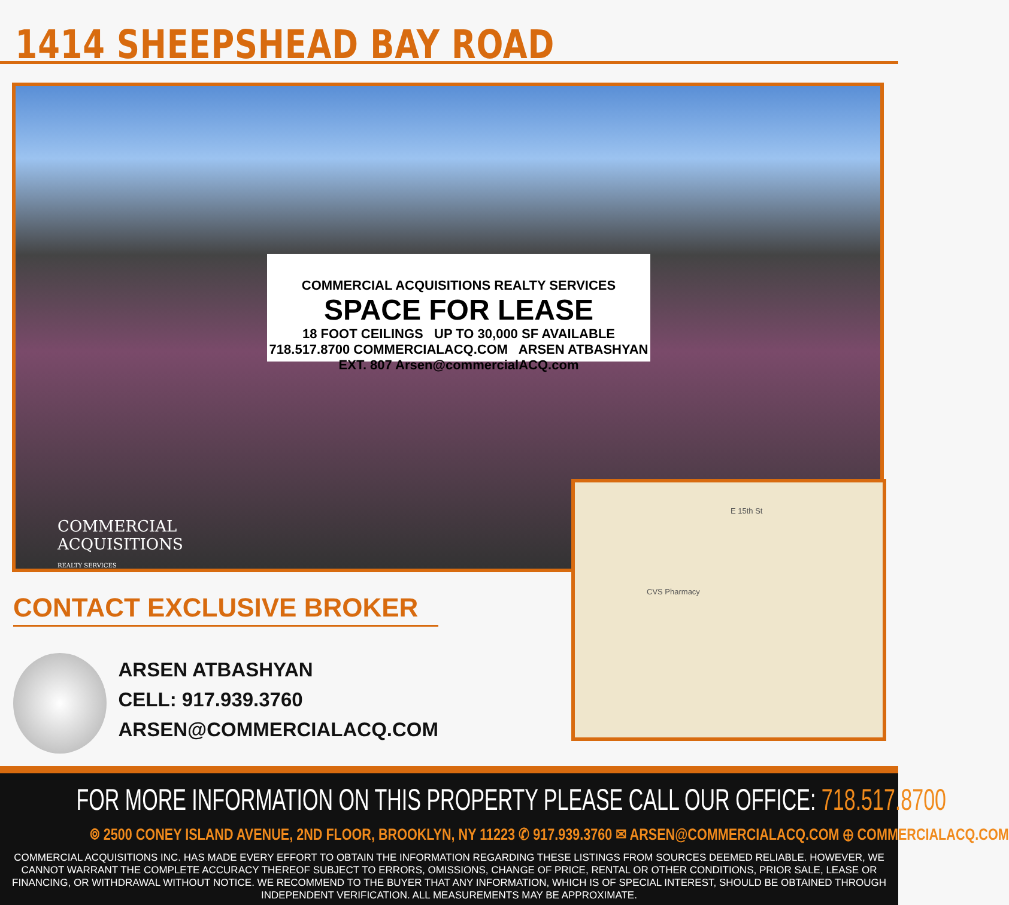1414 SHEEPSHEAD BAY ROAD
COMMERCIAL ACQUISITIONS REALTY SERVICES
SPACE FOR LEASE
18 FOOT CEILINGS UP TO 30,000 SF AVAILABLE
718.517.8700 COMMERCIALACQ.COM ARSEN ATBASHYAN EXT. 807 Arsen@commercialACQ.com
COMMERCIAL
ACQUISITIONS
REALTY SERVICES
E 15th St
CVS Pharmacy
CONTACT EXCLUSIVE BROKER
ARSEN ATBASHYAN
CELL: 917.939.3760
ARSEN@COMMERCIALACQ.COM
FOR MORE INFORMATION ON THIS PROPERTY PLEASE CALL OUR OFFICE: 718.517.8700
⌾ 2500 CONEY ISLAND AVENUE, 2ND FLOOR, BROOKLYN, NY 11223 ✆ 917.939.3760 ✉ ARSEN@COMMERCIALACQ.COM ⊕ COMMERCIALACQ.COM
COMMERCIAL ACQUISITIONS INC. HAS MADE EVERY EFFORT TO OBTAIN THE INFORMATION REGARDING THESE LISTINGS FROM SOURCES DEEMED RELIABLE. HOWEVER, WE CANNOT WARRANT THE COMPLETE ACCURACY THEREOF SUBJECT TO ERRORS, OMISSIONS, CHANGE OF PRICE, RENTAL OR OTHER CONDITIONS, PRIOR SALE, LEASE OR FINANCING, OR WITHDRAWAL WITHOUT NOTICE. WE RECOMMEND TO THE BUYER THAT ANY INFORMATION, WHICH IS OF SPECIAL INTEREST, SHOULD BE OBTAINED THROUGH INDEPENDENT VERIFICATION. ALL MEASUREMENTS MAY BE APPROXIMATE.